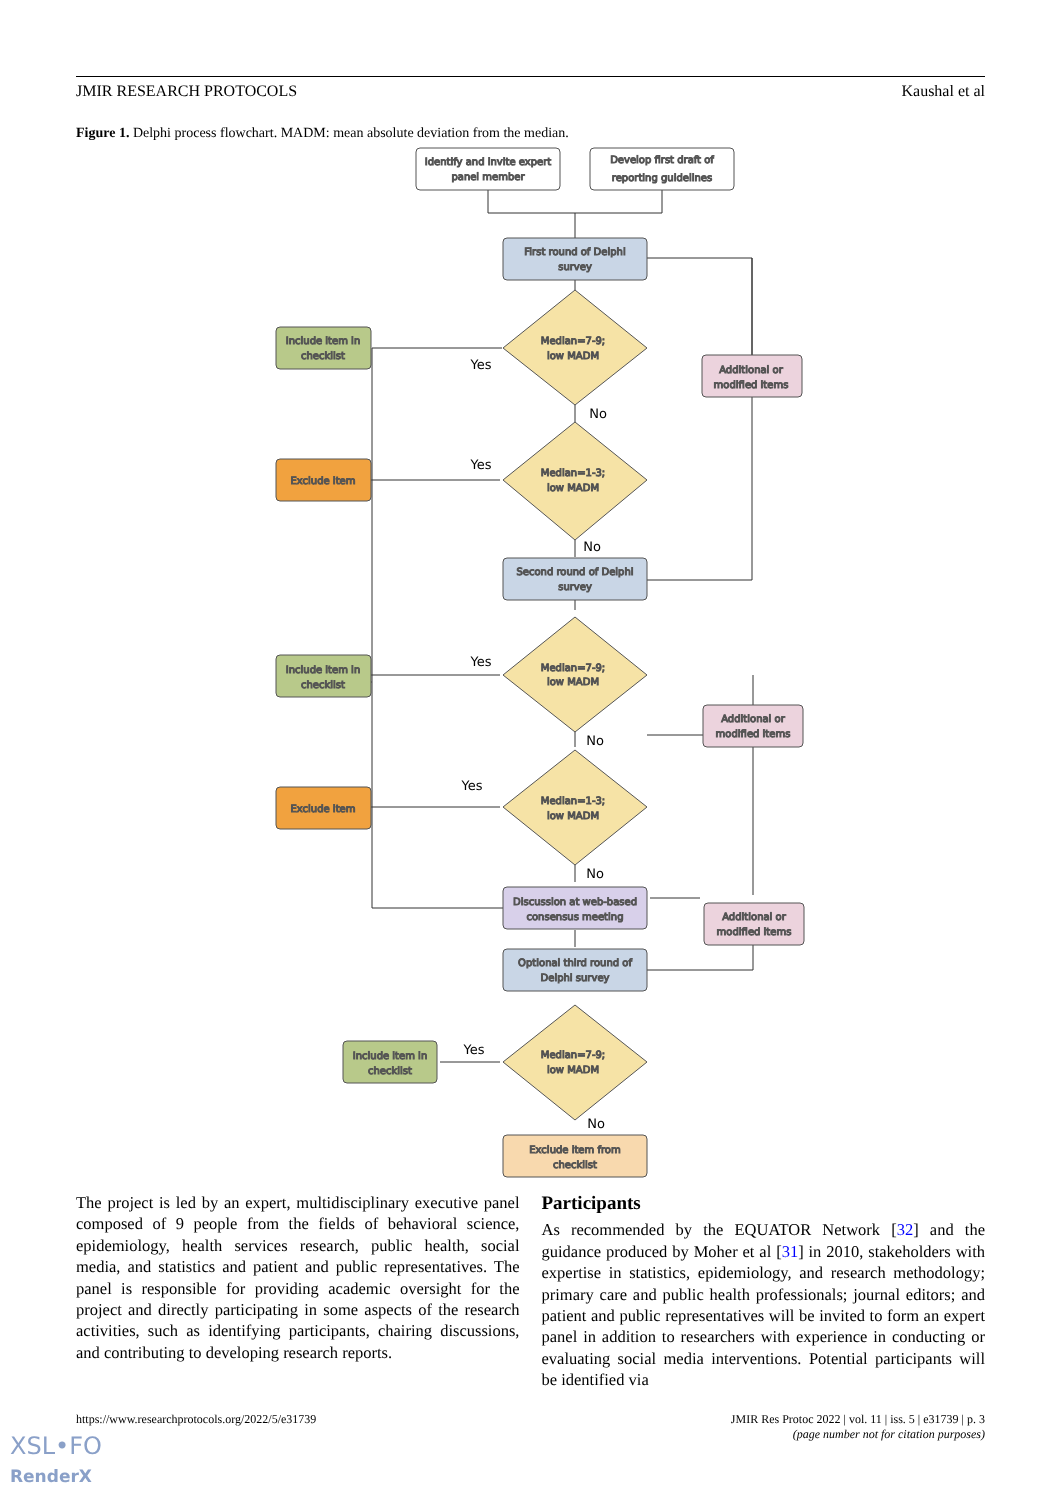JMIR RESEARCH PROTOCOLS Kaushal et al
Figure 1. Delphi process flowchart. MADM: mean absolute deviation from the median.
Identify and invite expert
panel member
Develop first draft of
reporting guidelines
First round of Delphi
survey
Median=7-9;
low MADM
Include item in
checklist
Additional or
modified items
Median=1-3;
low MADM
Exclude item
Second round of Delphi
survey
Median=7-9;
low MADM
Include item in
checklist
Additional or
modified items
Median=1-3;
low MADM
Exclude item
Discussion at web-based
consensus meeting
Additional or
modified items
Optional third round of
Delphi survey
Median=7-9;
low MADM
Include item in
checklist
Exclude item from
checklist
Yes
No
Yes
No
Yes
No
Yes
No
Yes
No
The project is led by an expert, multidisciplinary executive panel composed of 9 people from the fields of behavioral science, epidemiology, health services research, public health, social media, and statistics and patient and public representatives. The panel is responsible for providing academic oversight for the project and directly participating in some aspects of the research activities, such as identifying participants, chairing discussions, and contributing to developing research reports.
Participants
As recommended by the EQUATOR Network [32] and the guidance produced by Moher et al [31] in 2010, stakeholders with expertise in statistics, epidemiology, and research methodology; primary care and public health professionals; journal editors; and patient and public representatives will be invited to form an expert panel in addition to researchers with experience in conducting or evaluating social media interventions. Potential participants will be identified via
https://www.researchprotocols.org/2022/5/e31739 JMIR Res Protoc 2022 | vol. 11 | iss. 5 | e31739 | p. 3
(page number not for citation purposes)
XSL•FO
RenderX